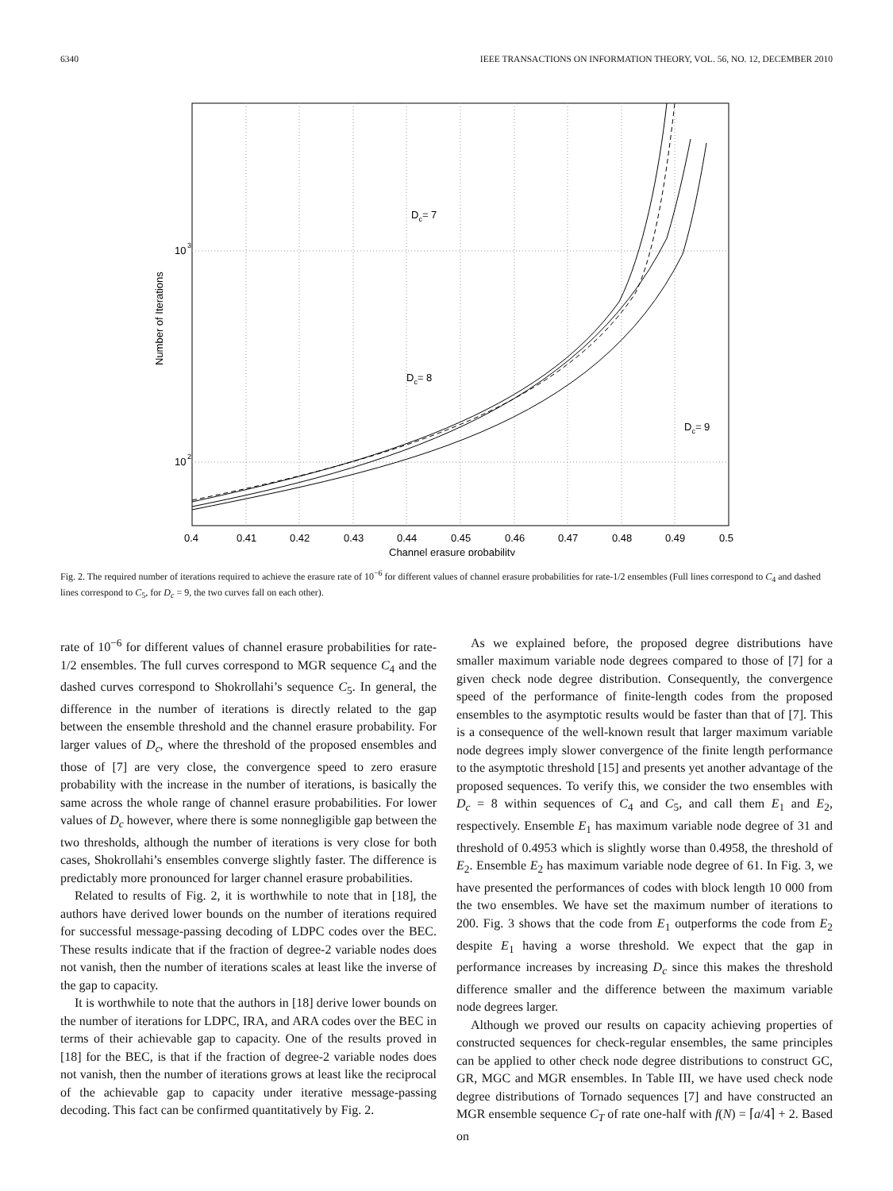6340 IEEE TRANSACTIONS ON INFORMATION THEORY, VOL. 56, NO. 12, DECEMBER 2010
10
3
10
2
0.4
0.41
0.42
0.43
0.44
0.45
0.46
0.47
0.48
0.49
0.5
Channel erasure probability
Number of Iterations
Dc= 7
Dc= 8
Dc= 9
Fig. 2. The required number of iterations required to achieve the erasure rate of 10<sup>−6</sup> for different values of channel erasure probabilities for rate-1/2 ensembles (Full lines correspond to C<sub>4</sub> and dashed lines correspond to C<sub>5</sub>, for D<sub>c</sub> = 9, the two curves fall on each other).
rate of 10<sup>−6</sup> for different values of channel erasure probabilities for rate-1/2 ensembles. The full curves correspond to MGR sequence C<sub>4</sub> and the dashed curves correspond to Shokrollahi’s sequence C<sub>5</sub>. In general, the difference in the number of iterations is directly related to the gap between the ensemble threshold and the channel erasure probability. For larger values of D<sub>c</sub>, where the threshold of the proposed ensembles and those of [7] are very close, the convergence speed to zero erasure probability with the increase in the number of iterations, is basically the same across the whole range of channel erasure probabilities. For lower values of D<sub>c</sub> however, where there is some nonnegligible gap between the two thresholds, although the number of iterations is very close for both cases, Shokrollahi’s ensembles converge slightly faster. The difference is predictably more pronounced for larger channel erasure probabilities.
Related to results of Fig. 2, it is worthwhile to note that in [18], the authors have derived lower bounds on the number of iterations required for successful message-passing decoding of LDPC codes over the BEC. These results indicate that if the fraction of degree-2 variable nodes does not vanish, then the number of iterations scales at least like the inverse of the gap to capacity.
It is worthwhile to note that the authors in [18] derive lower bounds on the number of iterations for LDPC, IRA, and ARA codes over the BEC in terms of their achievable gap to capacity. One of the results proved in [18] for the BEC, is that if the fraction of degree-2 variable nodes does not vanish, then the number of iterations grows at least like the reciprocal of the achievable gap to capacity under iterative message-passing decoding. This fact can be confirmed quantitatively by Fig. 2.
As we explained before, the proposed degree distributions have smaller maximum variable node degrees compared to those of [7] for a given check node degree distribution. Consequently, the convergence speed of the performance of finite-length codes from the proposed ensembles to the asymptotic results would be faster than that of [7]. This is a consequence of the well-known result that larger maximum variable node degrees imply slower convergence of the finite length performance to the asymptotic threshold [15] and presents yet another advantage of the proposed sequences. To verify this, we consider the two ensembles with D<sub>c</sub> = 8 within sequences of C<sub>4</sub> and C<sub>5</sub>, and call them E<sub>1</sub> and E<sub>2</sub>, respectively. Ensemble E<sub>1</sub> has maximum variable node degree of 31 and threshold of 0.4953 which is slightly worse than 0.4958, the threshold of E<sub>2</sub>. Ensemble E<sub>2</sub> has maximum variable node degree of 61. In Fig. 3, we have presented the performances of codes with block length 10 000 from the two ensembles. We have set the maximum number of iterations to 200. Fig. 3 shows that the code from E<sub>1</sub> outperforms the code from E<sub>2</sub> despite E<sub>1</sub> having a worse threshold. We expect that the gap in performance increases by increasing D<sub>c</sub> since this makes the threshold difference smaller and the difference between the maximum variable node degrees larger.
Although we proved our results on capacity achieving properties of constructed sequences for check-regular ensembles, the same principles can be applied to other check node degree distributions to construct GC, GR, MGC and MGR ensembles. In Table III, we have used check node degree distributions of Tornado sequences [7] and have constructed an MGR ensemble sequence C<sub>T</sub> of rate one-half with f(N) = ⌈a/4⌉ + 2. Based on